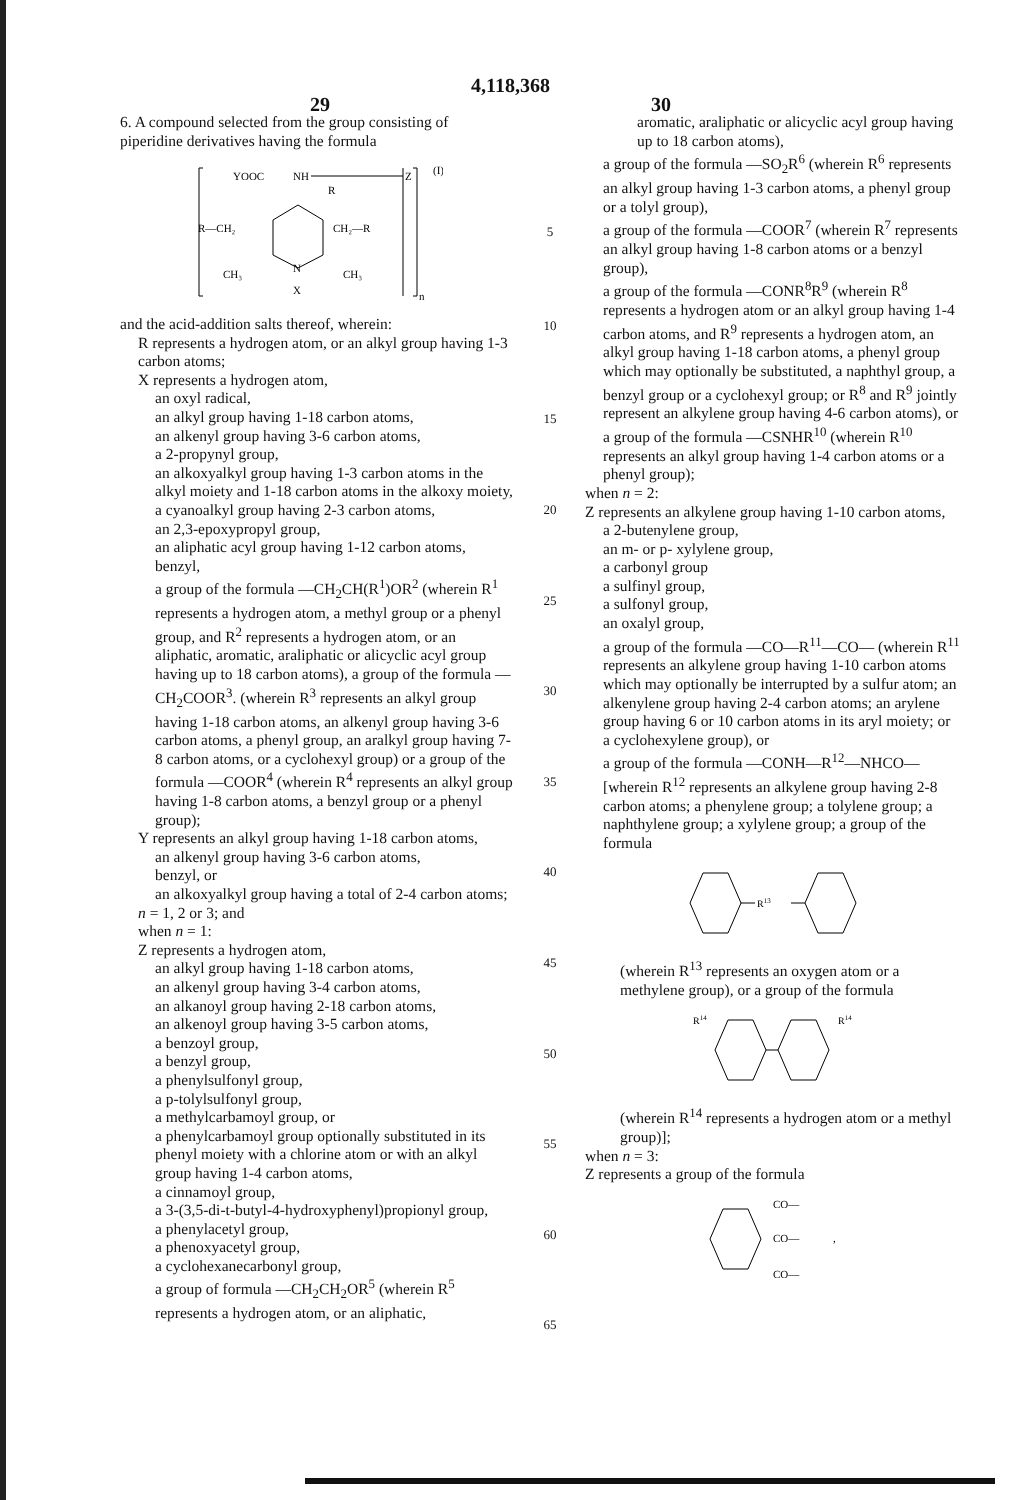4,118,368
29 30
6. A compound selected from the group consisting of piperidine derivatives having the formula
YOOC
NH
Z
R
R—CH₂
CH₂—R
N
CH₃
CH₃
X
(I)
n
and the acid-addition salts thereof, wherein:
R represents a hydrogen atom, or an alkyl group having 1-3 carbon atoms;
X represents a hydrogen atom,
an oxyl radical,
an alkyl group having 1-18 carbon atoms,
an alkenyl group having 3-6 carbon atoms,
a 2-propynyl group,
an alkoxyalkyl group having 1-3 carbon atoms in the alkyl moiety and 1-18 carbon atoms in the alkoxy moiety,
a cyanoalkyl group having 2-3 carbon atoms,
an 2,3-epoxypropyl group,
an aliphatic acyl group having 1-12 carbon atoms,
benzyl,
a group of the formula —CH<sub>2</sub>CH(R<sup>1</sup>)OR<sup>2</sup> (wherein R<sup>1</sup> represents a hydrogen atom, a methyl group or a phenyl group, and R<sup>2</sup> represents a hydrogen atom, or an aliphatic, aromatic, araliphatic or alicyclic acyl group having up to 18 carbon atoms), a group of the formula —CH<sub>2</sub>COOR<sup>3</sup>. (wherein R<sup>3</sup> represents an alkyl group having 1-18 carbon atoms, an alkenyl group having 3-6 carbon atoms, a phenyl group, an aralkyl group having 7-8 carbon atoms, or a cyclohexyl group) or a group of the formula —COOR<sup>4</sup> (wherein R<sup>4</sup> represents an alkyl group having 1-8 carbon atoms, a benzyl group or a phenyl group);
Y represents an alkyl group having 1-18 carbon atoms,
an alkenyl group having 3-6 carbon atoms,
benzyl, or
an alkoxyalkyl group having a total of 2-4 carbon atoms;
n = 1, 2 or 3; and
when n = 1:
Z represents a hydrogen atom,
an alkyl group having 1-18 carbon atoms,
an alkenyl group having 3-4 carbon atoms,
an alkanoyl group having 2-18 carbon atoms,
an alkenoyl group having 3-5 carbon atoms,
a benzoyl group,
a benzyl group,
a phenylsulfonyl group,
a p-tolylsulfonyl group,
a methylcarbamoyl group, or
a phenylcarbamoyl group optionally substituted in its phenyl moiety with a chlorine atom or with an alkyl group having 1-4 carbon atoms,
a cinnamoyl group,
a 3-(3,5-di-t-butyl-4-hydroxyphenyl)propionyl group,
a phenylacetyl group,
a phenoxyacetyl group,
a cyclohexanecarbonyl group,
a group of formula —CH<sub>2</sub>CH<sub>2</sub>OR<sup>5</sup> (wherein R<sup>5</sup> represents a hydrogen atom, or an aliphatic,
5
10
15
20
25
30
35
40
45
50
55
60
65
aromatic, araliphatic or alicyclic acyl group having up to 18 carbon atoms),
a group of the formula —SO<sub>2</sub>R<sup>6</sup> (wherein R<sup>6</sup> represents an alkyl group having 1-3 carbon atoms, a phenyl group or a tolyl group),
a group of the formula —COOR<sup>7</sup> (wherein R<sup>7</sup> represents an alkyl group having 1-8 carbon atoms or a benzyl group),
a group of the formula —CONR<sup>8</sup>R<sup>9</sup> (wherein R<sup>8</sup> represents a hydrogen atom or an alkyl group having 1-4 carbon atoms, and R<sup>9</sup> represents a hydrogen atom, an alkyl group having 1-18 carbon atoms, a phenyl group which may optionally be substituted, a naphthyl group, a benzyl group or a cyclohexyl group; or R<sup>8</sup> and R<sup>9</sup> jointly represent an alkylene group having 4-6 carbon atoms), or
a group of the formula —CSNHR<sup>10</sup> (wherein R<sup>10</sup> represents an alkyl group having 1-4 carbon atoms or a phenyl group);
when n = 2:
Z represents an alkylene group having 1-10 carbon atoms,
a 2-butenylene group,
an m- or p- xylylene group,
a carbonyl group
a sulfinyl group,
a sulfonyl group,
an oxalyl group,
a group of the formula —CO—R<sup>11</sup>—CO— (wherein R<sup>11</sup> represents an alkylene group having 1-10 carbon atoms which may optionally be interrupted by a sulfur atom; an alkenylene group having 2-4 carbon atoms; an arylene group having 6 or 10 carbon atoms in its aryl moiety; or a cyclohexylene group), or
a group of the formula —CONH—R<sup>12</sup>—NHCO— [wherein R<sup>12</sup> represents an alkylene group having 2-8 carbon atoms; a phenylene group; a tolylene group; a naphthylene group; a xylylene group; a group of the formula
R13
(wherein R<sup>13</sup> represents an oxygen atom or a methylene group), or a group of the formula
R14
R14
(wherein R<sup>14</sup> represents a hydrogen atom or a methyl group)];
when n = 3:
Z represents a group of the formula
CO—
CO—
CO—
,